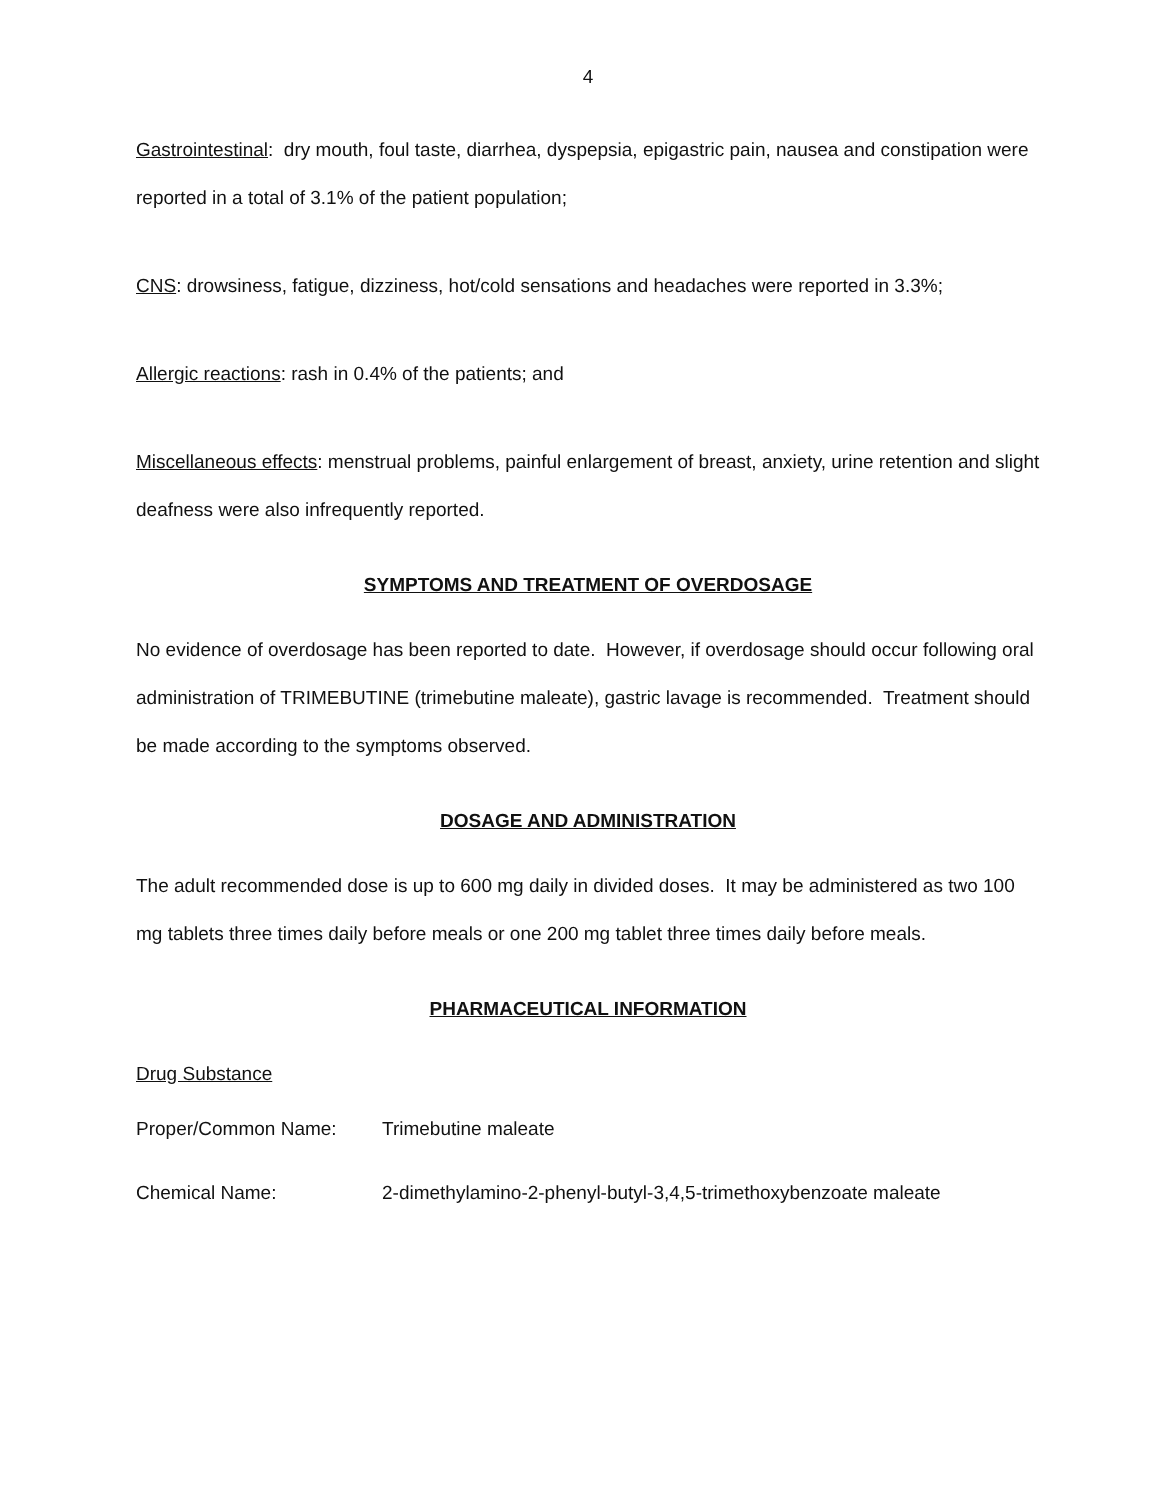4
Gastrointestinal: dry mouth, foul taste, diarrhea, dyspepsia, epigastric pain, nausea and constipation were reported in a total of 3.1% of the patient population;
CNS: drowsiness, fatigue, dizziness, hot/cold sensations and headaches were reported in 3.3%;
Allergic reactions: rash in 0.4% of the patients; and
Miscellaneous effects: menstrual problems, painful enlargement of breast, anxiety, urine retention and slight deafness were also infrequently reported.
SYMPTOMS AND TREATMENT OF OVERDOSAGE
No evidence of overdosage has been reported to date. However, if overdosage should occur following oral administration of TRIMEBUTINE (trimebutine maleate), gastric lavage is recommended. Treatment should be made according to the symptoms observed.
DOSAGE AND ADMINISTRATION
The adult recommended dose is up to 600 mg daily in divided doses. It may be administered as two 100 mg tablets three times daily before meals or one 200 mg tablet three times daily before meals.
PHARMACEUTICAL INFORMATION
Drug Substance
Proper/Common Name: Trimebutine maleate
Chemical Name: 2-dimethylamino-2-phenyl-butyl-3,4,5-trimethoxybenzoate maleate